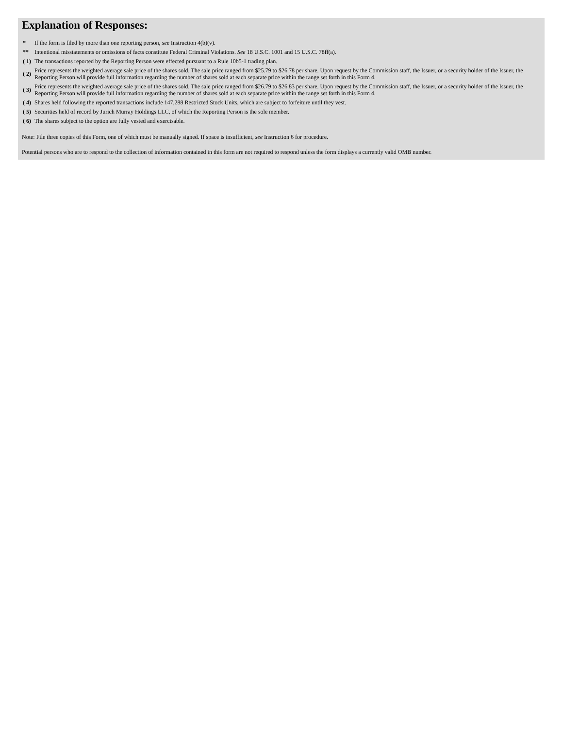Explanation of Responses:
| * | If the form is filed by more than one reporting person, see Instruction 4(b)(v). |
| ** | Intentional misstatements or omissions of facts constitute Federal Criminal Violations. See 18 U.S.C. 1001 and 15 U.S.C. 78ff(a). |
| ( 1) | The transactions reported by the Reporting Person were effected pursuant to a Rule 10b5-1 trading plan. |
| ( 2) | Price represents the weighted average sale price of the shares sold. The sale price ranged from $25.79 to $26.78 per share. Upon request by the Commission staff, the Issuer, or a security holder of the Issuer, the Reporting Person will provide full information regarding the number of shares sold at each separate price within the range set forth in this Form 4. |
| ( 3) | Price represents the weighted average sale price of the shares sold. The sale price ranged from $26.79 to $26.83 per share. Upon request by the Commission staff, the Issuer, or a security holder of the Issuer, the Reporting Person will provide full information regarding the number of shares sold at each separate price within the range set forth in this Form 4. |
| ( 4) | Shares held following the reported transactions include 147,288 Restricted Stock Units, which are subject to forfeiture until they vest. |
| ( 5) | Securities held of record by Jurich Murray Holdings LLC, of which the Reporting Person is the sole member. |
| ( 6) | The shares subject to the option are fully vested and exercisable. |
Note: File three copies of this Form, one of which must be manually signed. If space is insufficient, see Instruction 6 for procedure.
Potential persons who are to respond to the collection of information contained in this form are not required to respond unless the form displays a currently valid OMB number.